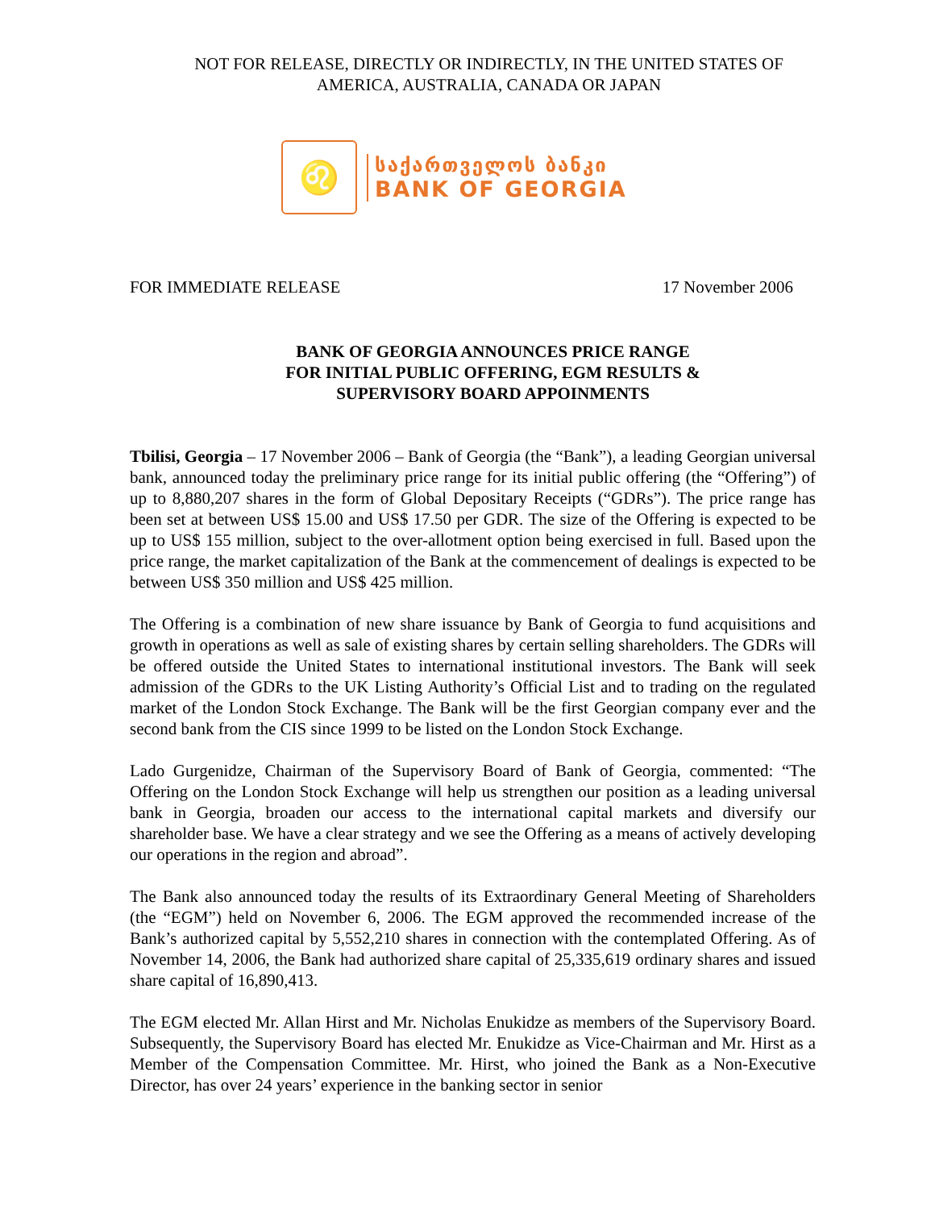NOT FOR RELEASE, DIRECTLY OR INDIRECTLY, IN THE UNITED STATES OF
AMERICA, AUSTRALIA, CANADA OR JAPAN
♌
საქართველოს ბანკი
BANK OF GEORGIA
FOR IMMEDIATE RELEASE 17 November 2006
BANK OF GEORGIA ANNOUNCES PRICE RANGE
FOR INITIAL PUBLIC OFFERING, EGM RESULTS &
SUPERVISORY BOARD APPOINMENTS
Tbilisi, Georgia – 17 November 2006 – Bank of Georgia (the “Bank”), a leading Georgian universal bank, announced today the preliminary price range for its initial public offering (the “Offering”) of up to 8,880,207 shares in the form of Global Depositary Receipts (“GDRs”). The price range has been set at between US$ 15.00 and US$ 17.50 per GDR. The size of the Offering is expected to be up to US$ 155 million, subject to the over-allotment option being exercised in full. Based upon the price range, the market capitalization of the Bank at the commencement of dealings is expected to be between US$ 350 million and US$ 425 million.
The Offering is a combination of new share issuance by Bank of Georgia to fund acquisitions and growth in operations as well as sale of existing shares by certain selling shareholders. The GDRs will be offered outside the United States to international institutional investors. The Bank will seek admission of the GDRs to the UK Listing Authority’s Official List and to trading on the regulated market of the London Stock Exchange. The Bank will be the first Georgian company ever and the second bank from the CIS since 1999 to be listed on the London Stock Exchange.
Lado Gurgenidze, Chairman of the Supervisory Board of Bank of Georgia, commented: “The Offering on the London Stock Exchange will help us strengthen our position as a leading universal bank in Georgia, broaden our access to the international capital markets and diversify our shareholder base. We have a clear strategy and we see the Offering as a means of actively developing our operations in the region and abroad”.
The Bank also announced today the results of its Extraordinary General Meeting of Shareholders (the “EGM”) held on November 6, 2006. The EGM approved the recommended increase of the Bank’s authorized capital by 5,552,210 shares in connection with the contemplated Offering. As of November 14, 2006, the Bank had authorized share capital of 25,335,619 ordinary shares and issued share capital of 16,890,413.
The EGM elected Mr. Allan Hirst and Mr. Nicholas Enukidze as members of the Supervisory Board. Subsequently, the Supervisory Board has elected Mr. Enukidze as Vice-Chairman and Mr. Hirst as a Member of the Compensation Committee. Mr. Hirst, who joined the Bank as a Non-Executive Director, has over 24 years’ experience in the banking sector in senior